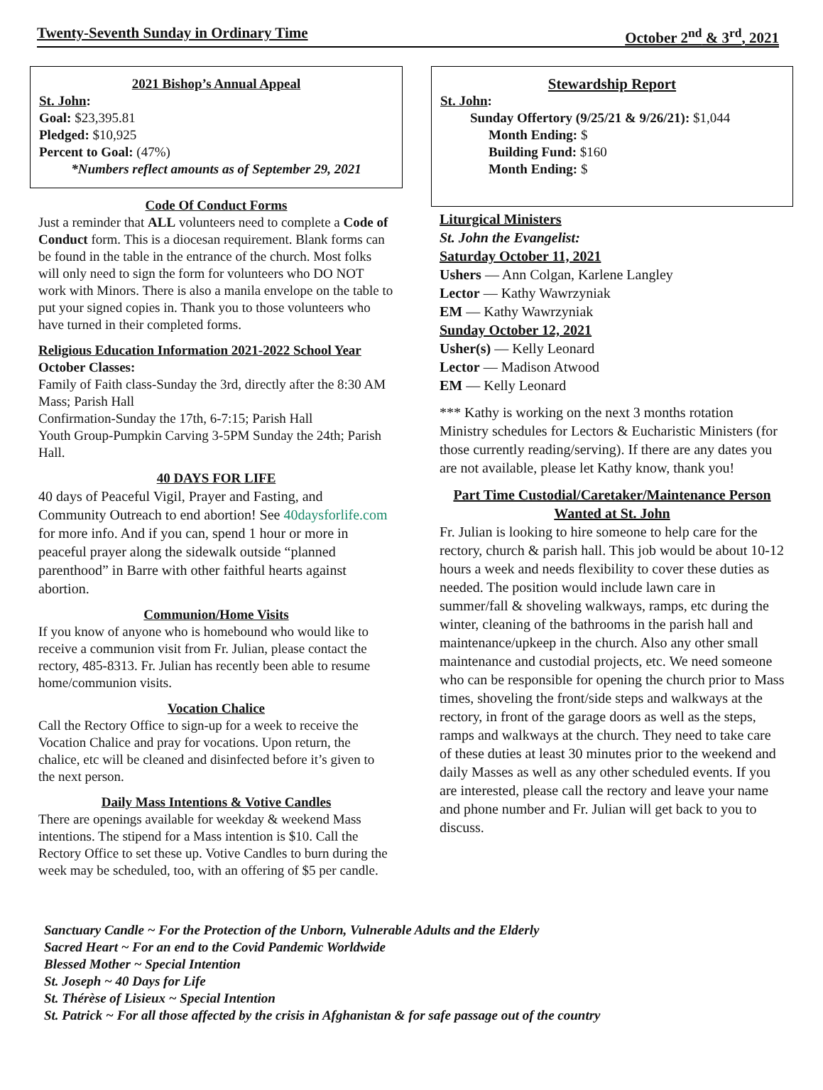Twenty-Seventh Sunday in Ordinary Time October 2<sup>nd</sup> & 3<sup>rd</sup>, 2021
2021 Bishop’s Annual Appeal
St. John:
Goal: $23,395.81
Pledged: $10,925
Percent to Goal: (47%)
*Numbers reflect amounts as of September 29, 2021
Code Of Conduct Forms
Just a reminder that ALL volunteers need to complete a Code of Conduct form. This is a diocesan requirement. Blank forms can be found in the table in the entrance of the church. Most folks will only need to sign the form for volunteers who DO NOT work with Minors. There is also a manila envelope on the table to put your signed copies in. Thank you to those volunteers who have turned in their completed forms.
Religious Education Information 2021-2022 School Year
October Classes:
Family of Faith class-Sunday the 3rd, directly after the 8:30 AM Mass; Parish Hall
Confirmation-Sunday the 17th, 6-7:15; Parish Hall
Youth Group-Pumpkin Carving 3-5PM Sunday the 24th; Parish Hall.
40 DAYS FOR LIFE
40 days of Peaceful Vigil, Prayer and Fasting, and Community Outreach to end abortion! See 40daysforlife.com for more info. And if you can, spend 1 hour or more in peaceful prayer along the sidewalk outside “planned parenthood” in Barre with other faithful hearts against abortion.
Communion/Home Visits
If you know of anyone who is homebound who would like to receive a communion visit from Fr. Julian, please contact the rectory, 485-8313. Fr. Julian has recently been able to resume home/communion visits.
Vocation Chalice
Call the Rectory Office to sign-up for a week to receive the Vocation Chalice and pray for vocations. Upon return, the chalice, etc will be cleaned and disinfected before it’s given to the next person.
Daily Mass Intentions & Votive Candles
There are openings available for weekday & weekend Mass intentions. The stipend for a Mass intention is $10. Call the Rectory Office to set these up. Votive Candles to burn during the week may be scheduled, too, with an offering of $5 per candle.
Stewardship Report
St. John:
Sunday Offertory (9/25/21 & 9/26/21): $1,044
Month Ending: $
Building Fund: $160
Month Ending: $
Liturgical Ministers
St. John the Evangelist:
Saturday October 11, 2021
Ushers — Ann Colgan, Karlene Langley
Lector — Kathy Wawrzyniak
EM — Kathy Wawrzyniak
Sunday October 12, 2021
Usher(s) — Kelly Leonard
Lector — Madison Atwood
EM — Kelly Leonard
*** Kathy is working on the next 3 months rotation Ministry schedules for Lectors & Eucharistic Ministers (for those currently reading/serving). If there are any dates you are not available, please let Kathy know, thank you!
Part Time Custodial/Caretaker/Maintenance Person Wanted at St. John
Fr. Julian is looking to hire someone to help care for the rectory, church & parish hall. This job would be about 10-12 hours a week and needs flexibility to cover these duties as needed. The position would include lawn care in summer/fall & shoveling walkways, ramps, etc during the winter, cleaning of the bathrooms in the parish hall and maintenance/upkeep in the church. Also any other small maintenance and custodial projects, etc. We need someone who can be responsible for opening the church prior to Mass times, shoveling the front/side steps and walkways at the rectory, in front of the garage doors as well as the steps, ramps and walkways at the church. They need to take care of these duties at least 30 minutes prior to the weekend and daily Masses as well as any other scheduled events. If you are interested, please call the rectory and leave your name and phone number and Fr. Julian will get back to you to discuss.
Sanctuary Candle ~ For the Protection of the Unborn, Vulnerable Adults and the Elderly
Sacred Heart ~ For an end to the Covid Pandemic Worldwide
Blessed Mother ~ Special Intention
St. Joseph ~ 40 Days for Life
St. Thérèse of Lisieux ~ Special Intention
St. Patrick ~ For all those affected by the crisis in Afghanistan & for safe passage out of the country